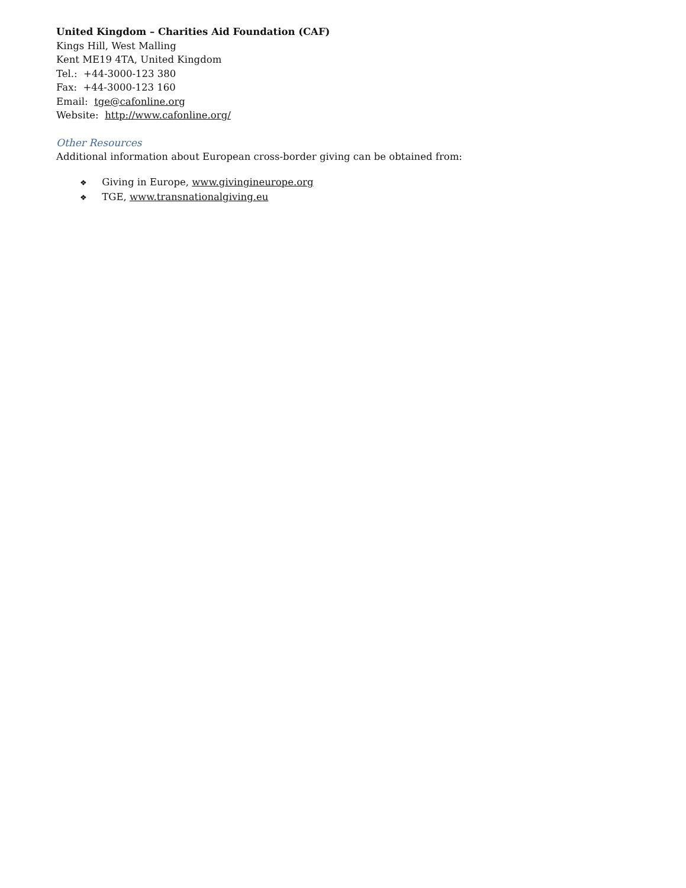United Kingdom – Charities Aid Foundation (CAF)
Kings Hill, West Malling
Kent ME19 4TA, United Kingdom
Tel.: +44-3000-123 380
Fax: +44-3000-123 160
Email: tge@cafonline.org
Website: http://www.cafonline.org/
Other Resources
Additional information about European cross-border giving can be obtained from:
❖ Giving in Europe, www.givingineurope.org
❖ TGE, www.transnationalgiving.eu